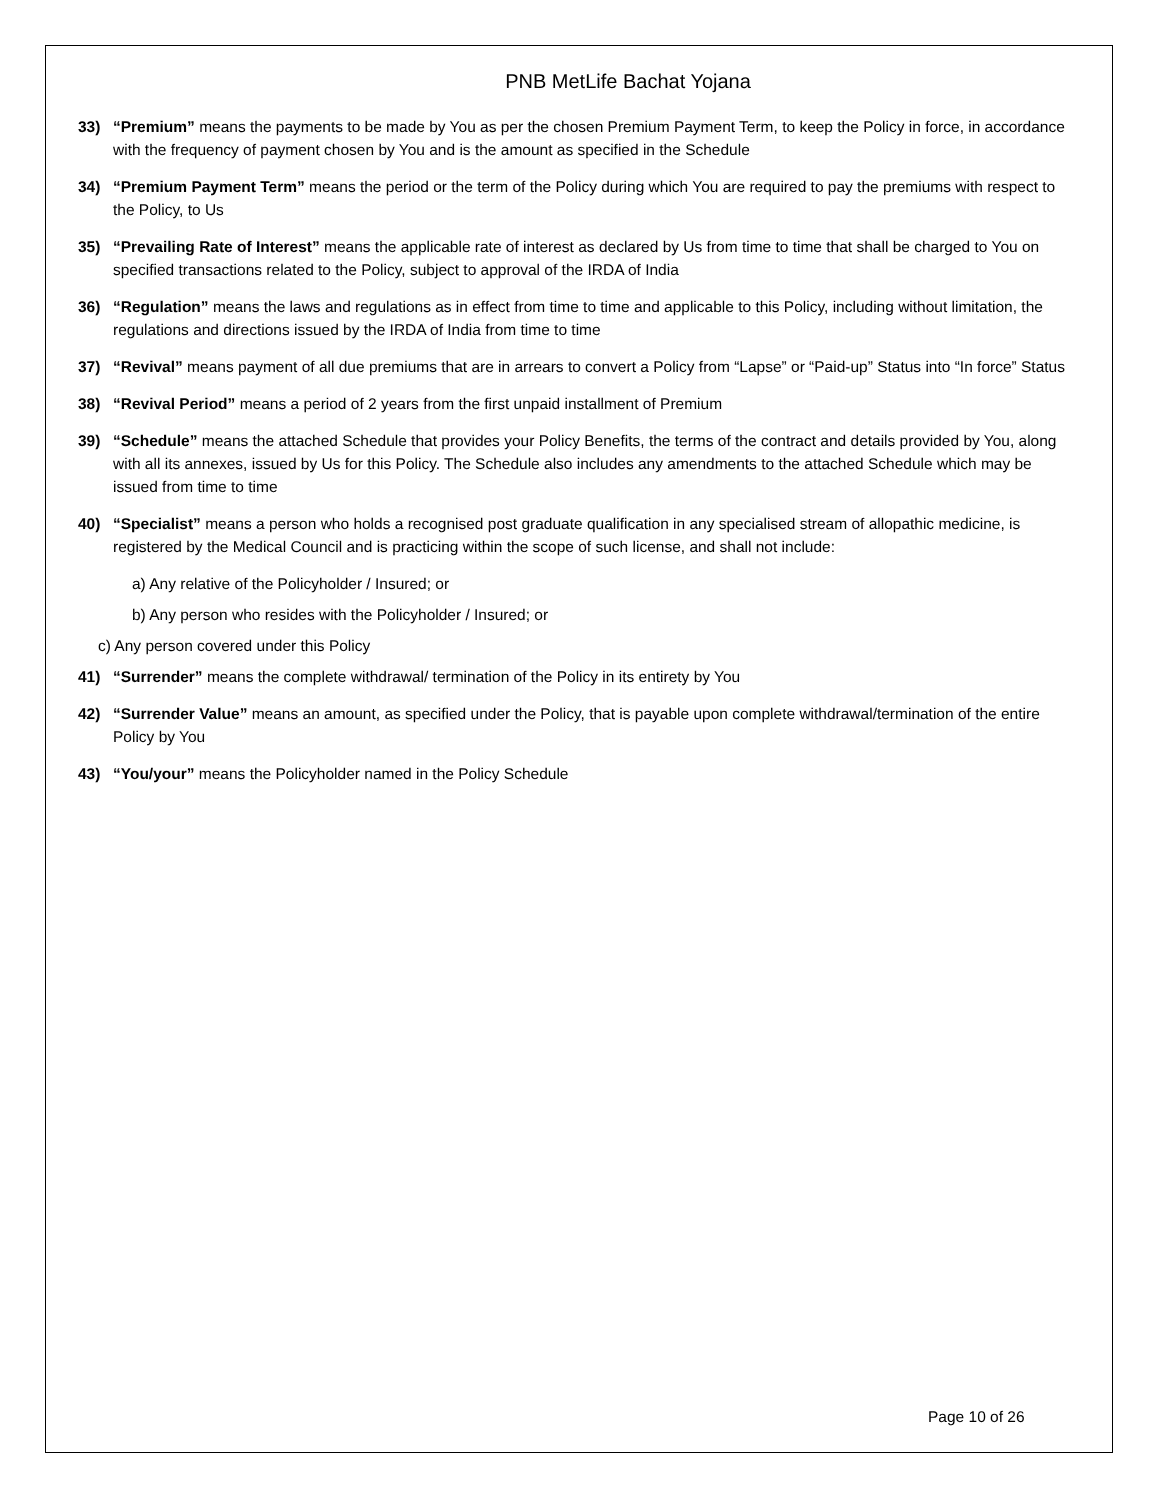PNB MetLife Bachat Yojana
33) “Premium” means the payments to be made by You as per the chosen Premium Payment Term, to keep the Policy in force, in accordance with the frequency of payment chosen by You and is the amount as specified in the Schedule
34) “Premium Payment Term” means the period or the term of the Policy during which You are required to pay the premiums with respect to the Policy, to Us
35) “Prevailing Rate of Interest” means the applicable rate of interest as declared by Us from time to time that shall be charged to You on specified transactions related to the Policy, subject to approval of the IRDA of India
36) “Regulation” means the laws and regulations as in effect from time to time and applicable to this Policy, including without limitation, the regulations and directions issued by the IRDA of India from time to time
37) “Revival” means payment of all due premiums that are in arrears to convert a Policy from “Lapse” or “Paid-up” Status into “In force” Status
38) “Revival Period” means a period of 2 years from the first unpaid installment of Premium
39) “Schedule” means the attached Schedule that provides your Policy Benefits, the terms of the contract and details provided by You, along with all its annexes, issued by Us for this Policy. The Schedule also includes any amendments to the attached Schedule which may be issued from time to time
40) “Specialist” means a person who holds a recognised post graduate qualification in any specialised stream of allopathic medicine, is registered by the Medical Council and is practicing within the scope of such license, and shall not include:
a) Any relative of the Policyholder / Insured; or
b) Any person who resides with the Policyholder / Insured; or
c) Any person covered under this Policy
41) “Surrender” means the complete withdrawal/ termination of the Policy in its entirety by You
42) “Surrender Value” means an amount, as specified under the Policy, that is payable upon complete withdrawal/termination of the entire Policy by You
43) “You/your” means the Policyholder named in the Policy Schedule
Page 10 of 26